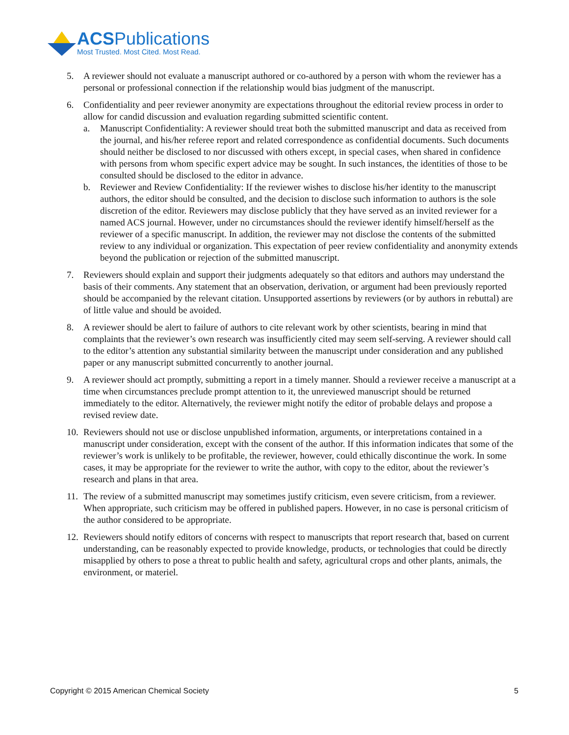ACSPublications
Most Trusted. Most Cited. Most Read.
5. A reviewer should not evaluate a manuscript authored or co-authored by a person with whom the reviewer has a personal or professional connection if the relationship would bias judgment of the manuscript.
6. Confidentiality and peer reviewer anonymity are expectations throughout the editorial review process in order to allow for candid discussion and evaluation regarding submitted scientific content.
a. Manuscript Confidentiality: A reviewer should treat both the submitted manuscript and data as received from the journal, and his/her referee report and related correspondence as confidential documents. Such documents should neither be disclosed to nor discussed with others except, in special cases, when shared in confidence with persons from whom specific expert advice may be sought. In such instances, the identities of those to be consulted should be disclosed to the editor in advance.
b. Reviewer and Review Confidentiality: If the reviewer wishes to disclose his/her identity to the manuscript authors, the editor should be consulted, and the decision to disclose such information to authors is the sole discretion of the editor. Reviewers may disclose publicly that they have served as an invited reviewer for a named ACS journal. However, under no circumstances should the reviewer identify himself/herself as the reviewer of a specific manuscript. In addition, the reviewer may not disclose the contents of the submitted review to any individual or organization. This expectation of peer review confidentiality and anonymity extends beyond the publication or rejection of the submitted manuscript.
7. Reviewers should explain and support their judgments adequately so that editors and authors may understand the basis of their comments. Any statement that an observation, derivation, or argument had been previously reported should be accompanied by the relevant citation. Unsupported assertions by reviewers (or by authors in rebuttal) are of little value and should be avoided.
8. A reviewer should be alert to failure of authors to cite relevant work by other scientists, bearing in mind that complaints that the reviewer’s own research was insufficiently cited may seem self-serving. A reviewer should call to the editor’s attention any substantial similarity between the manuscript under consideration and any published paper or any manuscript submitted concurrently to another journal.
9. A reviewer should act promptly, submitting a report in a timely manner. Should a reviewer receive a manuscript at a time when circumstances preclude prompt attention to it, the unreviewed manuscript should be returned immediately to the editor. Alternatively, the reviewer might notify the editor of probable delays and propose a revised review date.
10.
Reviewers should not use or disclose unpublished information, arguments, or interpretations contained in a manuscript under consideration, except with the consent of the author. If this information indicates that some of the reviewer’s work is unlikely to be profitable, the reviewer, however, could ethically discontinue the work. In some cases, it may be appropriate for the reviewer to write the author, with copy to the editor, about the reviewer’s research and plans in that area.
11.
The review of a submitted manuscript may sometimes justify criticism, even severe criticism, from a reviewer. When appropriate, such criticism may be offered in published papers. However, in no case is personal criticism of the author considered to be appropriate.
12.
Reviewers should notify editors of concerns with respect to manuscripts that report research that, based on current understanding, can be reasonably expected to provide knowledge, products, or technologies that could be directly misapplied by others to pose a threat to public health and safety, agricultural crops and other plants, animals, the environment, or materiel.
Copyright © 2015 American Chemical Society 5